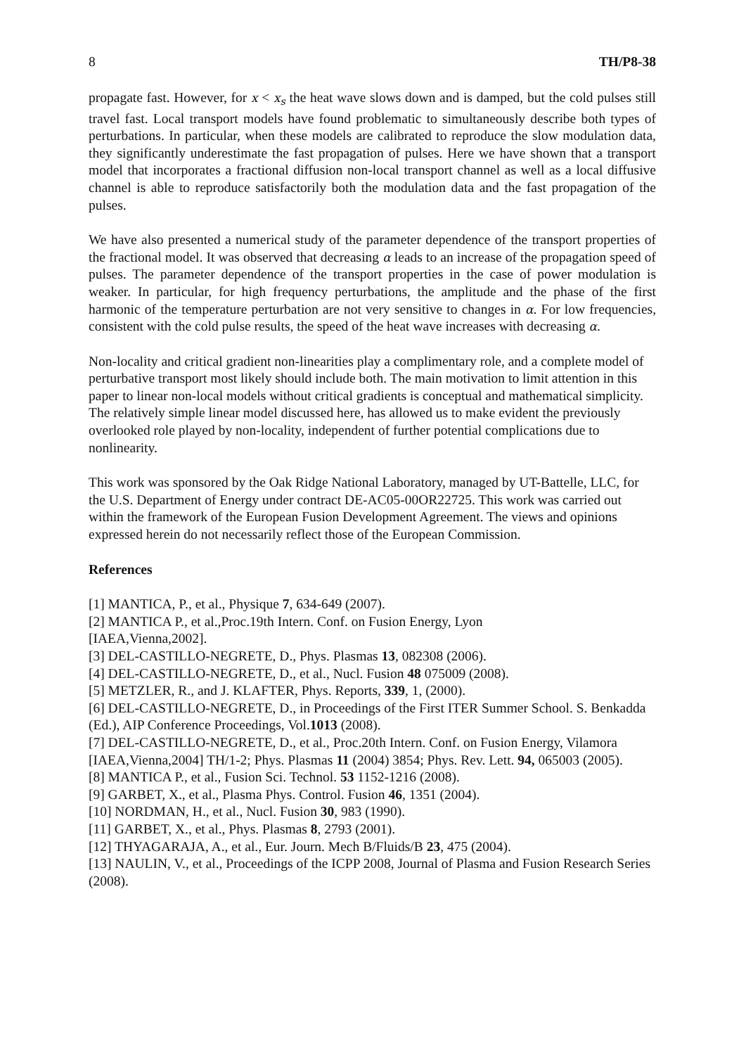8 TH/P8-38
propagate fast. However, for x < x<sub>s</sub> the heat wave slows down and is damped, but the cold pulses still travel fast. Local transport models have found problematic to simultaneously describe both types of perturbations. In particular, when these models are calibrated to reproduce the slow modulation data, they significantly underestimate the fast propagation of pulses. Here we have shown that a transport model that incorporates a fractional diffusion non-local transport channel as well as a local diffusive channel is able to reproduce satisfactorily both the modulation data and the fast propagation of the pulses.
We have also presented a numerical study of the parameter dependence of the transport properties of the fractional model. It was observed that decreasing α leads to an increase of the propagation speed of pulses. The parameter dependence of the transport properties in the case of power modulation is weaker. In particular, for high frequency perturbations, the amplitude and the phase of the first harmonic of the temperature perturbation are not very sensitive to changes in α. For low frequencies, consistent with the cold pulse results, the speed of the heat wave increases with decreasing α.
Non-locality and critical gradient non-linearities play a complimentary role, and a complete model of perturbative transport most likely should include both. The main motivation to limit attention in this paper to linear non-local models without critical gradients is conceptual and mathematical simplicity. The relatively simple linear model discussed here, has allowed us to make evident the previously overlooked role played by non-locality, independent of further potential complications due to nonlinearity.
This work was sponsored by the Oak Ridge National Laboratory, managed by UT-Battelle, LLC, for the U.S. Department of Energy under contract DE-AC05-00OR22725. This work was carried out within the framework of the European Fusion Development Agreement. The views and opinions expressed herein do not necessarily reflect those of the European Commission.
References
[1] MANTICA, P., et al., Physique 7, 634-649 (2007).
[2] MANTICA P., et al.,Proc.19th Intern. Conf. on Fusion Energy, Lyon
[IAEA,Vienna,2002].
[3] DEL-CASTILLO-NEGRETE, D., Phys. Plasmas 13, 082308 (2006).
[4] DEL-CASTILLO-NEGRETE, D., et al., Nucl. Fusion 48 075009 (2008).
[5] METZLER, R., and J. KLAFTER, Phys. Reports, 339, 1, (2000).
[6] DEL-CASTILLO-NEGRETE, D., in Proceedings of the First ITER Summer School. S. Benkadda (Ed.), AIP Conference Proceedings, Vol.1013 (2008).
[7] DEL-CASTILLO-NEGRETE, D., et al., Proc.20th Intern. Conf. on Fusion Energy, Vilamora [IAEA,Vienna,2004] TH/1-2; Phys. Plasmas 11 (2004) 3854; Phys. Rev. Lett. 94, 065003 (2005).
[8] MANTICA P., et al., Fusion Sci. Technol. 53 1152-1216 (2008).
[9] GARBET, X., et al., Plasma Phys. Control. Fusion 46, 1351 (2004).
[10] NORDMAN, H., et al., Nucl. Fusion 30, 983 (1990).
[11] GARBET, X., et al., Phys. Plasmas 8, 2793 (2001).
[12] THYAGARAJA, A., et al., Eur. Journ. Mech B/Fluids/B 23, 475 (2004).
[13] NAULIN, V., et al., Proceedings of the ICPP 2008, Journal of Plasma and Fusion Research Series (2008).